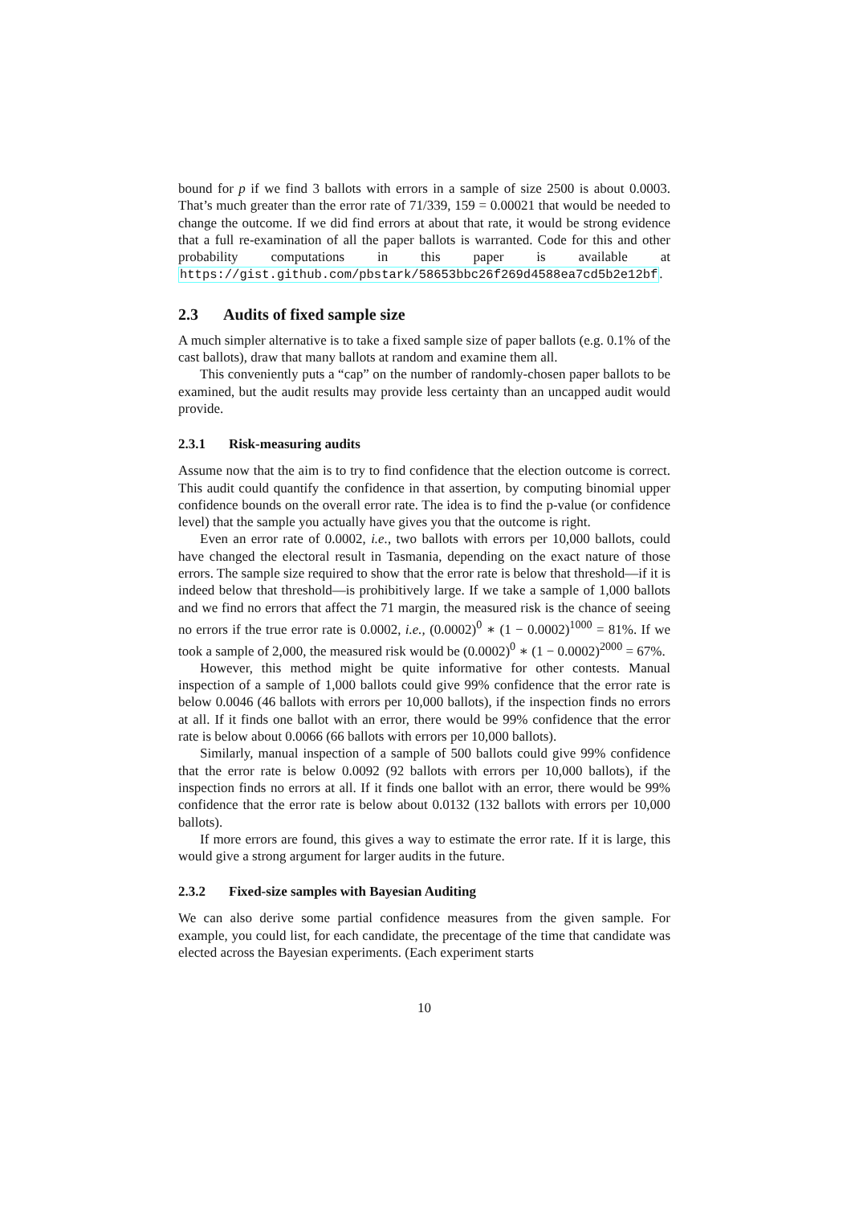bound for p if we find 3 ballots with errors in a sample of size 2500 is about 0.0003. That’s much greater than the error rate of 71/339, 159 = 0.00021 that would be needed to change the outcome. If we did find errors at about that rate, it would be strong evidence that a full re-examination of all the paper ballots is warranted. Code for this and other probability computations in this paper is available at https://gist.github.com/pbstark/58653bbc26f269d4588ea7cd5b2e12bf.
2.3 Audits of fixed sample size
A much simpler alternative is to take a fixed sample size of paper ballots (e.g. 0.1% of the cast ballots), draw that many ballots at random and examine them all.
This conveniently puts a “cap” on the number of randomly-chosen paper ballots to be examined, but the audit results may provide less certainty than an uncapped audit would provide.
2.3.1 Risk-measuring audits
Assume now that the aim is to try to find confidence that the election outcome is correct. This audit could quantify the confidence in that assertion, by computing binomial upper confidence bounds on the overall error rate. The idea is to find the p-value (or confidence level) that the sample you actually have gives you that the outcome is right.
Even an error rate of 0.0002, i.e., two ballots with errors per 10,000 ballots, could have changed the electoral result in Tasmania, depending on the exact nature of those errors. The sample size required to show that the error rate is below that threshold—if it is indeed below that threshold—is prohibitively large. If we take a sample of 1,000 ballots and we find no errors that affect the 71 margin, the measured risk is the chance of seeing no errors if the true error rate is 0.0002, i.e., (0.0002)<sup>0</sup> ∗ (1 − 0.0002)<sup>1000</sup> = 81%. If we took a sample of 2,000, the measured risk would be (0.0002)<sup>0</sup> ∗ (1 − 0.0002)<sup>2000</sup> = 67%.
However, this method might be quite informative for other contests. Manual inspection of a sample of 1,000 ballots could give 99% confidence that the error rate is below 0.0046 (46 ballots with errors per 10,000 ballots), if the inspection finds no errors at all. If it finds one ballot with an error, there would be 99% confidence that the error rate is below about 0.0066 (66 ballots with errors per 10,000 ballots).
Similarly, manual inspection of a sample of 500 ballots could give 99% confidence that the error rate is below 0.0092 (92 ballots with errors per 10,000 ballots), if the inspection finds no errors at all. If it finds one ballot with an error, there would be 99% confidence that the error rate is below about 0.0132 (132 ballots with errors per 10,000 ballots).
If more errors are found, this gives a way to estimate the error rate. If it is large, this would give a strong argument for larger audits in the future.
2.3.2 Fixed-size samples with Bayesian Auditing
We can also derive some partial confidence measures from the given sample. For example, you could list, for each candidate, the precentage of the time that candidate was elected across the Bayesian experiments. (Each experiment starts
10